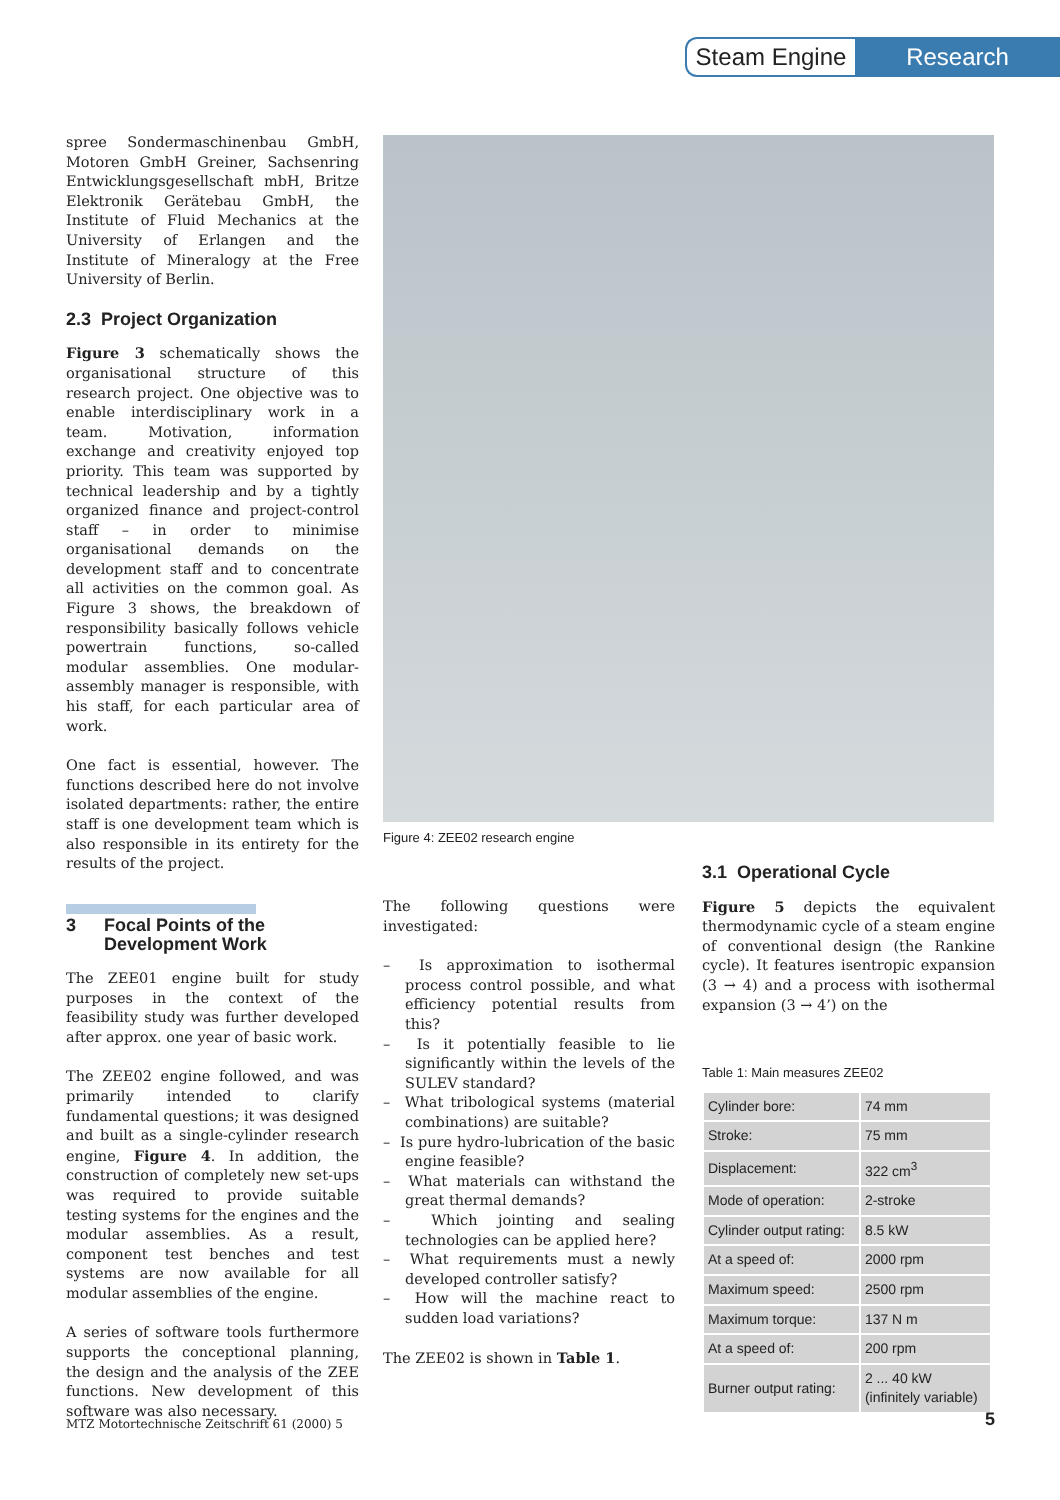Steam Engine
Research
spree Sondermaschinenbau GmbH, Motoren GmbH Greiner, Sachsenring Entwicklungsgesellschaft mbH, Britze Elektronik Gerätebau GmbH, the Institute of Fluid Mechanics at the University of Erlangen and the Institute of Mineralogy at the Free University of Berlin.
2.3 Project Organization
Figure 3 schematically shows the organisational structure of this research project. One objective was to enable interdisciplinary work in a team. Motivation, information exchange and creativity enjoyed top priority. This team was supported by technical leadership and by a tightly organized finance and project-control staff – in order to minimise organisational demands on the development staff and to concentrate all activities on the common goal. As Figure 3 shows, the breakdown of responsibility basically follows vehicle powertrain functions, so-called modular assemblies. One modular-assembly manager is responsible, with his staff, for each particular area of work.
One fact is essential, however. The functions described here do not involve isolated departments: rather, the entire staff is one development team which is also responsible in its entirety for the results of the project.
3 Focal Points of the
Development Work
The ZEE01 engine built for study purposes in the context of the feasibility study was further developed after approx. one year of basic work.
The ZEE02 engine followed, and was primarily intended to clarify fundamental questions; it was designed and built as a single-cylinder research engine, Figure 4. In addition, the construction of completely new set-ups was required to provide suitable testing systems for the engines and the modular assemblies. As a result, component test benches and test systems are now available for all modular assemblies of the engine.
A series of software tools furthermore supports the conceptional planning, the design and the analysis of the ZEE functions. New development of this software was also necessary.
Figure 4: ZEE02 research engine
The following questions were investigated:
– Is approximation to isothermal process control possible, and what efficiency potential results from this?
– Is it potentially feasible to lie significantly within the levels of the SULEV standard?
– What tribological systems (material combinations) are suitable?
– Is pure hydro-lubrication of the basic engine feasible?
– What materials can withstand the great thermal demands?
– Which jointing and sealing technologies can be applied here?
– What requirements must a newly developed controller satisfy?
– How will the machine react to sudden load variations?
The ZEE02 is shown in Table 1.
3.1 Operational Cycle
Figure 5 depicts the equivalent thermodynamic cycle of a steam engine of conventional design (the Rankine cycle). It features isentropic expansion (3 → 4) and a process with isothermal expansion (3 → 4’) on the
Table 1: Main measures ZEE02
| Cylinder bore: | 74 mm |
| Stroke: | 75 mm |
| Displacement: | 322 cm<sup>3</sup> |
| Mode of operation: | 2-stroke |
| Cylinder output rating: | 8.5 kW |
| At a speed of: | 2000 rpm |
| Maximum speed: | 2500 rpm |
| Maximum torque: | 137 N m |
| At a speed of: | 200 rpm |
| Burner output rating: | 2 ... 40 kW (infinitely variable) |
MTZ Motortechnische Zeitschrift 61 (2000) 5
5